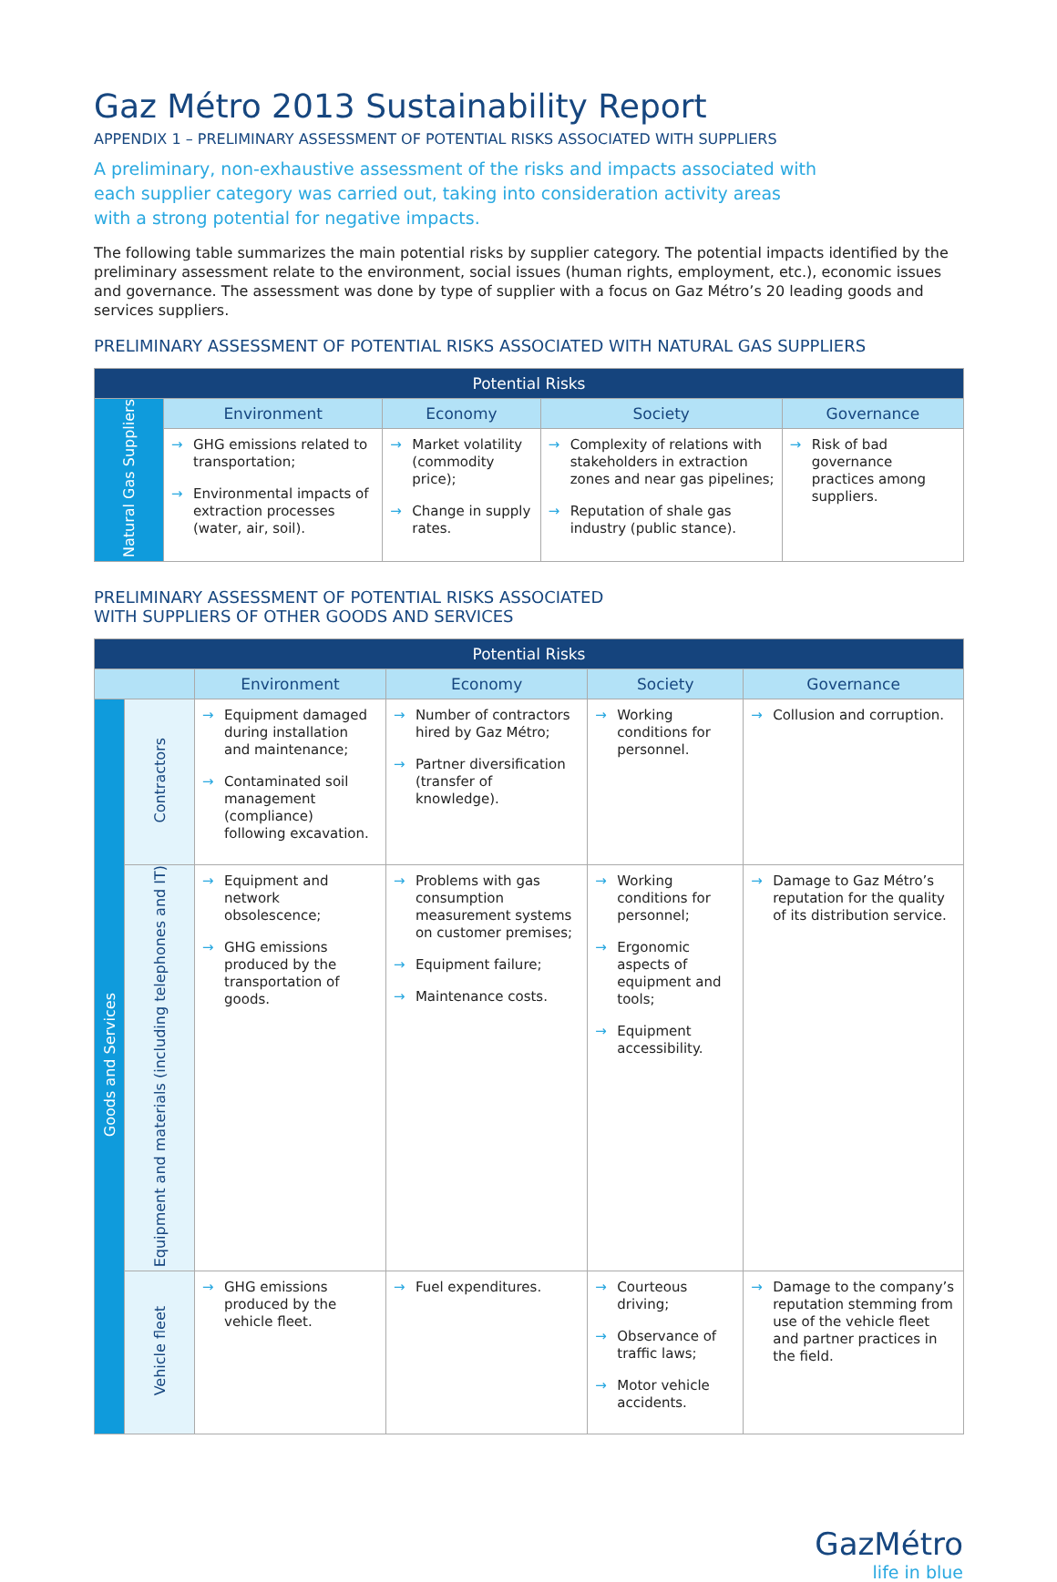Gaz Métro 2013 Sustainability Report
APPENDIX 1 – PRELIMINARY ASSESSMENT OF POTENTIAL RISKS ASSOCIATED WITH SUPPLIERS
A preliminary, non-exhaustive assessment of the risks and impacts associated with each supplier category was carried out, taking into consideration activity areas with a strong potential for negative impacts.
The following table summarizes the main potential risks by supplier category. The potential impacts identified by the preliminary assessment relate to the environment, social issues (human rights, employment, etc.), economic issues and governance. The assessment was done by type of supplier with a focus on Gaz Métro’s 20 leading goods and services suppliers.
PRELIMINARY ASSESSMENT OF POTENTIAL RISKS ASSOCIATED WITH NATURAL GAS SUPPLIERS
| Potential Risks | | | | |
| --- | --- | --- | --- | --- |
| Natural Gas Suppliers | Environment | Economy | Society | Governance |
| | → GHG emissions related to transportation; → Environmental impacts of extraction processes (water, air, soil). | → Market volatility (commodity price); → Change in supply rates. | → Complexity of relations with stakeholders in extraction zones and near gas pipelines; → Reputation of shale gas industry (public stance). | → Risk of bad governance practices among suppliers. |
PRELIMINARY ASSESSMENT OF POTENTIAL RISKS ASSOCIATED
WITH SUPPLIERS OF OTHER GOODS AND SERVICES
| Potential Risks | | | | | |
| --- | --- | --- | --- | --- | --- |
| | | Environment | Economy | Society | Governance |
| Goods and Services | Contractors | → Equipment damaged during installation and maintenance; → Contaminated soil management (compliance) following excavation. | → Number of contractors hired by Gaz Métro; → Partner diversification (transfer of knowledge). | → Working conditions for personnel. | → Collusion and corruption. |
| | Equipment and materials (including telephones and IT) | → Equipment and network obsolescence; → GHG emissions produced by the transportation of goods. | → Problems with gas consumption measurement systems on customer premises; → Equipment failure; → Maintenance costs. | → Working conditions for personnel; → Ergonomic aspects of equipment and tools; → Equipment accessibility. | → Damage to Gaz Métro’s reputation for the quality of its distribution service. |
| | Vehicle fleet | → GHG emissions produced by the vehicle fleet. | → Fuel expenditures. | → Courteous driving; → Observance of traffic laws; → Motor vehicle accidents. | → Damage to the company’s reputation stemming from use of the vehicle fleet and partner practices in the field. |
GazMétro
life in blue